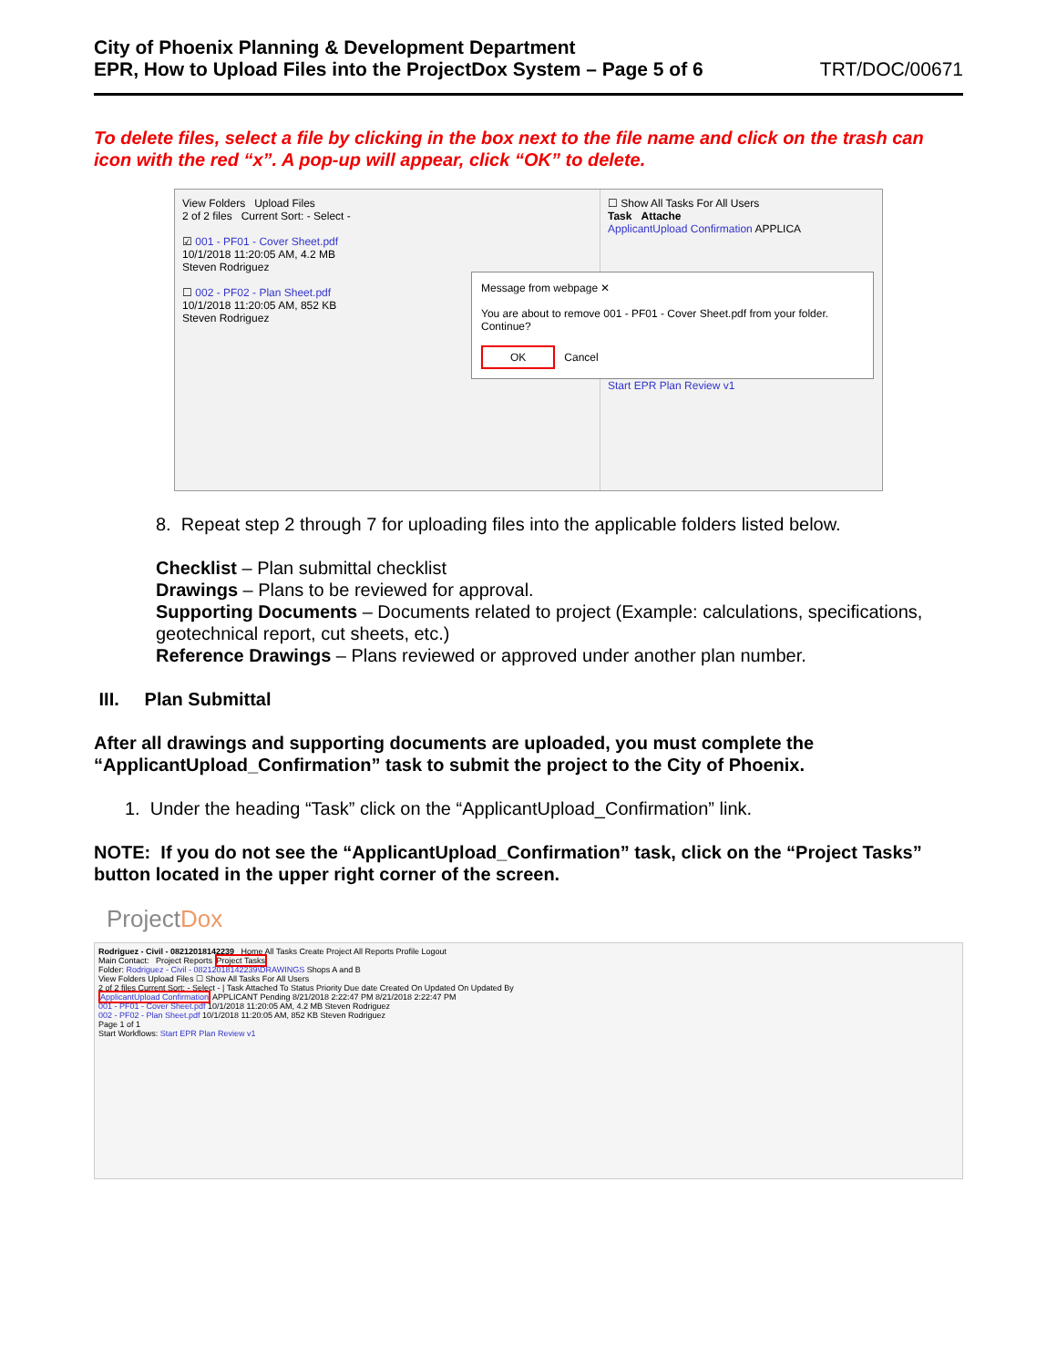City of Phoenix Planning & Development Department
EPR, How to Upload Files into the ProjectDox System – Page 5 of 6
TRT/DOC/00671
To delete files, select a file by clicking in the box next to the file name and click on the trash can icon with the red “x”. A pop-up will appear, click “OK” to delete.
View Folders Upload Files
2 of 2 files Current Sort: - Select -
☑ 001 - PF01 - Cover Sheet.pdf
10/1/2018 11:20:05 AM, 4.2 MB
Steven Rodriguez
☐ 002 - PF02 - Plan Sheet.pdf
10/1/2018 11:20:05 AM, 852 KB
Steven Rodriguez
☐ Show All Tasks For All Users
Task Attache
ApplicantUpload Confirmation APPLICA
Message from webpage ✕
You are about to remove 001 - PF01 - Cover Sheet.pdf from your folder.
Continue?
OK Cancel
Start EPR Plan Review v1
8. Repeat step 2 through 7 for uploading files into the applicable folders listed below.
Checklist – Plan submittal checklist
Drawings – Plans to be reviewed for approval.
Supporting Documents – Documents related to project (Example: calculations, specifications, geotechnical report, cut sheets, etc.)
Reference Drawings – Plans reviewed or approved under another plan number.
III. Plan Submittal
After all drawings and supporting documents are uploaded, you must complete the “ApplicantUpload_Confirmation” task to submit the project to the City of Phoenix.
1. Under the heading “Task” click on the “ApplicantUpload_Confirmation” link.
NOTE: If you do not see the “ApplicantUpload_Confirmation” task, click on the “Project Tasks” button located in the upper right corner of the screen.
ProjectDox
Rodriguez - Civil - 08212018142239 Home All Tasks Create Project All Reports Profile Logout
Main Contact: Project Reports Project Tasks
Folder: Rodriguez - Civil - 08212018142239\DRAWINGS Shops A and B
View Folders Upload Files ☐ Show All Tasks For All Users
2 of 2 files Current Sort: - Select - | Task Attached To Status Priority Due date Created On Updated On Updated By
ApplicantUpload Confirmation APPLICANT Pending 8/21/2018 2:22:47 PM 8/21/2018 2:22:47 PM
001 - PF01 - Cover Sheet.pdf 10/1/2018 11:20:05 AM, 4.2 MB Steven Rodriguez
002 - PF02 - Plan Sheet.pdf 10/1/2018 11:20:05 AM, 852 KB Steven Rodriguez
Page 1 of 1
Start Workflows: Start EPR Plan Review v1